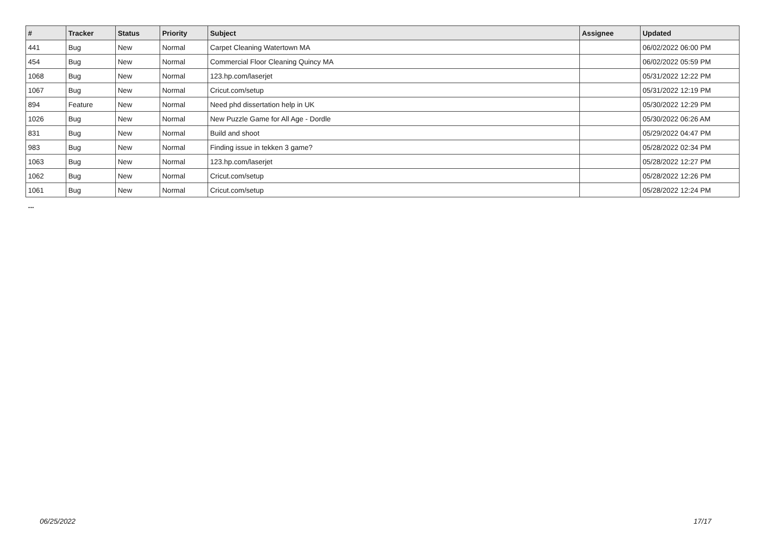| # | Tracker | Status | Priority | Subject | Assignee | Updated |
| --- | --- | --- | --- | --- | --- | --- |
| 441 | Bug | New | Normal | Carpet Cleaning Watertown MA | | 06/02/2022 06:00 PM |
| 454 | Bug | New | Normal | Commercial Floor Cleaning Quincy MA | | 06/02/2022 05:59 PM |
| 1068 | Bug | New | Normal | 123.hp.com/laserjet | | 05/31/2022 12:22 PM |
| 1067 | Bug | New | Normal | Cricut.com/setup | | 05/31/2022 12:19 PM |
| 894 | Feature | New | Normal | Need phd dissertation help in UK | | 05/30/2022 12:29 PM |
| 1026 | Bug | New | Normal | New Puzzle Game for All Age - Dordle | | 05/30/2022 06:26 AM |
| 831 | Bug | New | Normal | Build and shoot | | 05/29/2022 04:47 PM |
| 983 | Bug | New | Normal | Finding issue in tekken 3 game? | | 05/28/2022 02:34 PM |
| 1063 | Bug | New | Normal | 123.hp.com/laserjet | | 05/28/2022 12:27 PM |
| 1062 | Bug | New | Normal | Cricut.com/setup | | 05/28/2022 12:26 PM |
| 1061 | Bug | New | Normal | Cricut.com/setup | | 05/28/2022 12:24 PM |
...
06/25/2022 17/17